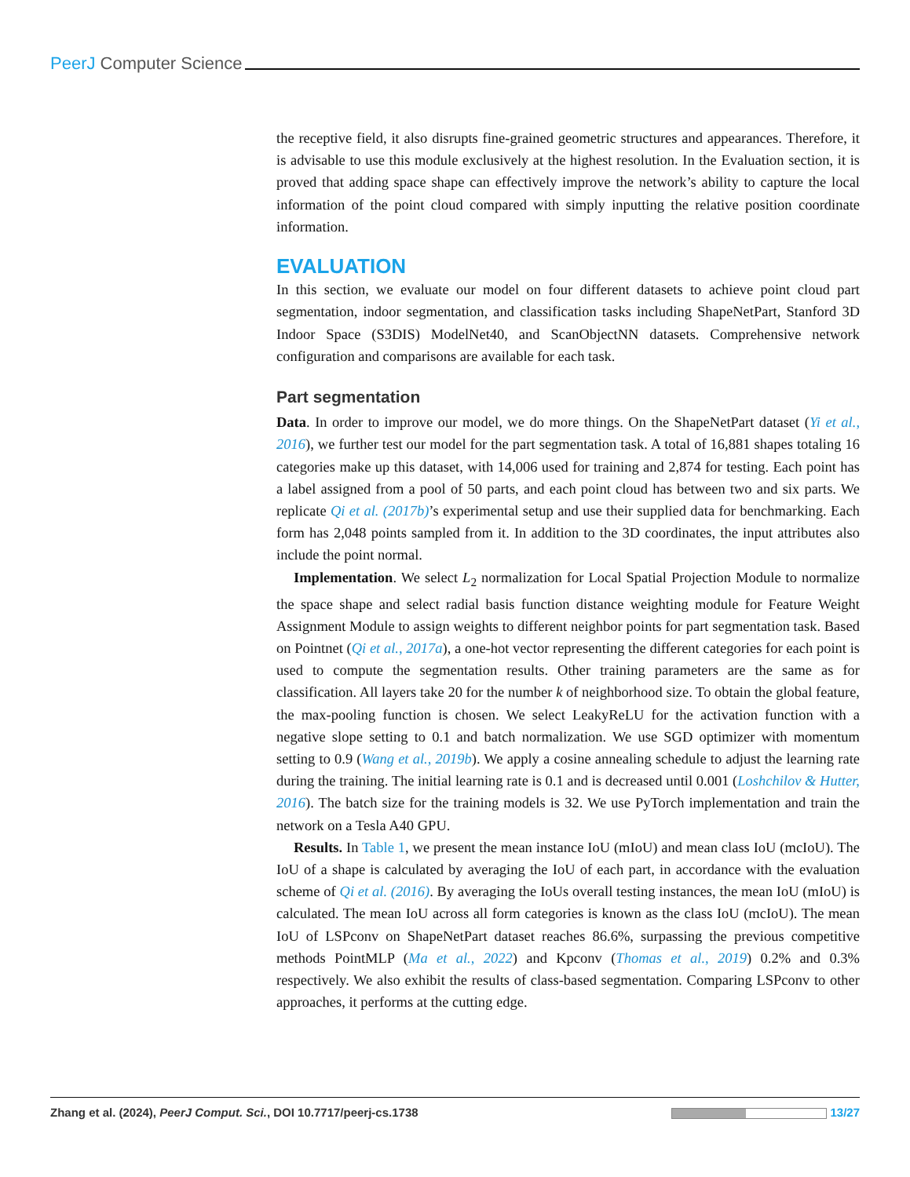PeerJ Computer Science
the receptive field, it also disrupts fine-grained geometric structures and appearances. Therefore, it is advisable to use this module exclusively at the highest resolution. In the Evaluation section, it is proved that adding space shape can effectively improve the network’s ability to capture the local information of the point cloud compared with simply inputting the relative position coordinate information.
EVALUATION
In this section, we evaluate our model on four different datasets to achieve point cloud part segmentation, indoor segmentation, and classification tasks including ShapeNetPart, Stanford 3D Indoor Space (S3DIS) ModelNet40, and ScanObjectNN datasets. Comprehensive network configuration and comparisons are available for each task.
Part segmentation
Data. In order to improve our model, we do more things. On the ShapeNetPart dataset (Yi et al., 2016), we further test our model for the part segmentation task. A total of 16,881 shapes totaling 16 categories make up this dataset, with 14,006 used for training and 2,874 for testing. Each point has a label assigned from a pool of 50 parts, and each point cloud has between two and six parts. We replicate Qi et al. (2017b)’s experimental setup and use their supplied data for benchmarking. Each form has 2,048 points sampled from it. In addition to the 3D coordinates, the input attributes also include the point normal.
Implementation. We select L<sub>2</sub> normalization for Local Spatial Projection Module to normalize the space shape and select radial basis function distance weighting module for Feature Weight Assignment Module to assign weights to different neighbor points for part segmentation task. Based on Pointnet (Qi et al., 2017a), a one-hot vector representing the different categories for each point is used to compute the segmentation results. Other training parameters are the same as for classification. All layers take 20 for the number k of neighborhood size. To obtain the global feature, the max-pooling function is chosen. We select LeakyReLU for the activation function with a negative slope setting to 0.1 and batch normalization. We use SGD optimizer with momentum setting to 0.9 (Wang et al., 2019b). We apply a cosine annealing schedule to adjust the learning rate during the training. The initial learning rate is 0.1 and is decreased until 0.001 (Loshchilov & Hutter, 2016). The batch size for the training models is 32. We use PyTorch implementation and train the network on a Tesla A40 GPU.
Results. In Table 1, we present the mean instance IoU (mIoU) and mean class IoU (mcIoU). The IoU of a shape is calculated by averaging the IoU of each part, in accordance with the evaluation scheme of Qi et al. (2016). By averaging the IoUs overall testing instances, the mean IoU (mIoU) is calculated. The mean IoU across all form categories is known as the class IoU (mcIoU). The mean IoU of LSPconv on ShapeNetPart dataset reaches 86.6%, surpassing the previous competitive methods PointMLP (Ma et al., 2022) and Kpconv (Thomas et al., 2019) 0.2% and 0.3% respectively. We also exhibit the results of class-based segmentation. Comparing LSPconv to other approaches, it performs at the cutting edge.
Zhang et al. (2024), PeerJ Comput. Sci., DOI 10.7717/peerj-cs.1738 13/27